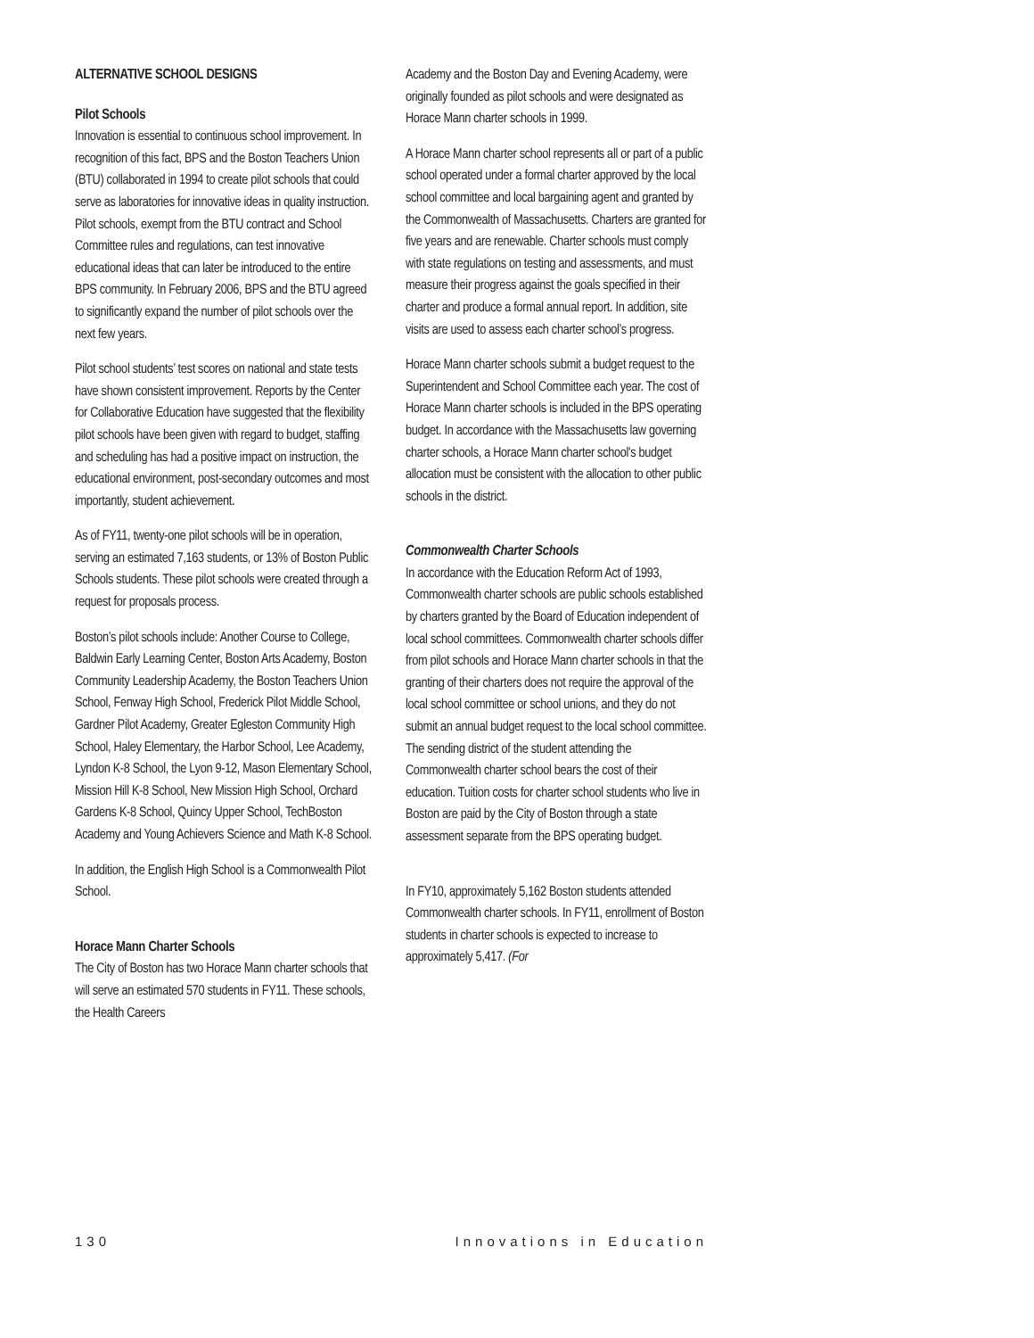ALTERNATIVE SCHOOL DESIGNS
Pilot Schools
Innovation is essential to continuous school improvement. In recognition of this fact, BPS and the Boston Teachers Union (BTU) collaborated in 1994 to create pilot schools that could serve as laboratories for innovative ideas in quality instruction. Pilot schools, exempt from the BTU contract and School Committee rules and regulations, can test innovative educational ideas that can later be introduced to the entire BPS community. In February 2006, BPS and the BTU agreed to significantly expand the number of pilot schools over the next few years.
Pilot school students’ test scores on national and state tests have shown consistent improvement. Reports by the Center for Collaborative Education have suggested that the flexibility pilot schools have been given with regard to budget, staffing and scheduling has had a positive impact on instruction, the educational environment, post-secondary outcomes and most importantly, student achievement.
As of FY11, twenty-one pilot schools will be in operation, serving an estimated 7,163 students, or 13% of Boston Public Schools students. These pilot schools were created through a request for proposals process.
Boston’s pilot schools include: Another Course to College, Baldwin Early Learning Center, Boston Arts Academy, Boston Community Leadership Academy, the Boston Teachers Union School, Fenway High School, Frederick Pilot Middle School, Gardner Pilot Academy, Greater Egleston Community High School, Haley Elementary, the Harbor School, Lee Academy, Lyndon K-8 School, the Lyon 9-12, Mason Elementary School, Mission Hill K-8 School, New Mission High School, Orchard Gardens K-8 School, Quincy Upper School, TechBoston Academy and Young Achievers Science and Math K-8 School.
In addition, the English High School is a Commonwealth Pilot School.
Horace Mann Charter Schools
The City of Boston has two Horace Mann charter schools that will serve an estimated 570 students in FY11. These schools, the Health Careers
Academy and the Boston Day and Evening Academy, were originally founded as pilot schools and were designated as Horace Mann charter schools in 1999.
A Horace Mann charter school represents all or part of a public school operated under a formal charter approved by the local school committee and local bargaining agent and granted by the Commonwealth of Massachusetts. Charters are granted for five years and are renewable. Charter schools must comply with state regulations on testing and assessments, and must measure their progress against the goals specified in their charter and produce a formal annual report. In addition, site visits are used to assess each charter school’s progress.
Horace Mann charter schools submit a budget request to the Superintendent and School Committee each year. The cost of Horace Mann charter schools is included in the BPS operating budget. In accordance with the Massachusetts law governing charter schools, a Horace Mann charter school's budget allocation must be consistent with the allocation to other public schools in the district.
Commonwealth Charter Schools
In accordance with the Education Reform Act of 1993, Commonwealth charter schools are public schools established by charters granted by the Board of Education independent of local school committees. Commonwealth charter schools differ from pilot schools and Horace Mann charter schools in that the granting of their charters does not require the approval of the local school committee or school unions, and they do not submit an annual budget request to the local school committee. The sending district of the student attending the Commonwealth charter school bears the cost of their education. Tuition costs for charter school students who live in Boston are paid by the City of Boston through a state assessment separate from the BPS operating budget.
In FY10, approximately 5,162 Boston students attended Commonwealth charter schools. In FY11, enrollment of Boston students in charter schools is expected to increase to approximately 5,417. (For
130 Innovations in Education